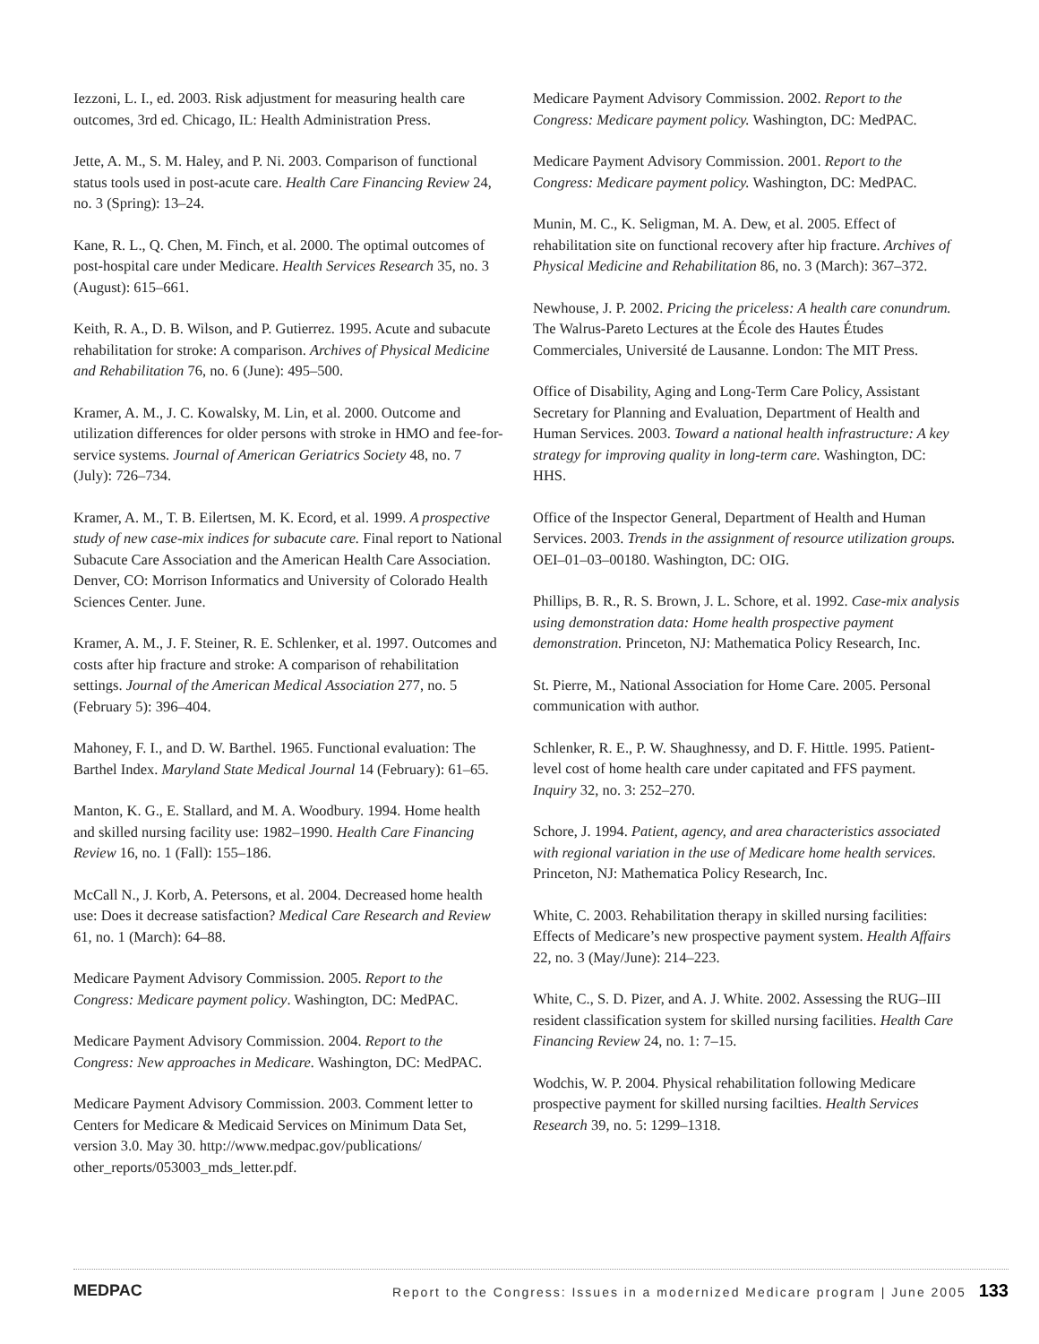Iezzoni, L. I., ed. 2003. Risk adjustment for measuring health care outcomes, 3rd ed. Chicago, IL: Health Administration Press.
Jette, A. M., S. M. Haley, and P. Ni. 2003. Comparison of functional status tools used in post-acute care. Health Care Financing Review 24, no. 3 (Spring): 13–24.
Kane, R. L., Q. Chen, M. Finch, et al. 2000. The optimal outcomes of post-hospital care under Medicare. Health Services Research 35, no. 3 (August): 615–661.
Keith, R. A., D. B. Wilson, and P. Gutierrez. 1995. Acute and subacute rehabilitation for stroke: A comparison. Archives of Physical Medicine and Rehabilitation 76, no. 6 (June): 495–500.
Kramer, A. M., J. C. Kowalsky, M. Lin, et al. 2000. Outcome and utilization differences for older persons with stroke in HMO and fee-for-service systems. Journal of American Geriatrics Society 48, no. 7 (July): 726–734.
Kramer, A. M., T. B. Eilertsen, M. K. Ecord, et al. 1999. A prospective study of new case-mix indices for subacute care. Final report to National Subacute Care Association and the American Health Care Association. Denver, CO: Morrison Informatics and University of Colorado Health Sciences Center. June.
Kramer, A. M., J. F. Steiner, R. E. Schlenker, et al. 1997. Outcomes and costs after hip fracture and stroke: A comparison of rehabilitation settings. Journal of the American Medical Association 277, no. 5 (February 5): 396–404.
Mahoney, F. I., and D. W. Barthel. 1965. Functional evaluation: The Barthel Index. Maryland State Medical Journal 14 (February): 61–65.
Manton, K. G., E. Stallard, and M. A. Woodbury. 1994. Home health and skilled nursing facility use: 1982–1990. Health Care Financing Review 16, no. 1 (Fall): 155–186.
McCall N., J. Korb, A. Petersons, et al. 2004. Decreased home health use: Does it decrease satisfaction? Medical Care Research and Review 61, no. 1 (March): 64–88.
Medicare Payment Advisory Commission. 2005. Report to the Congress: Medicare payment policy. Washington, DC: MedPAC.
Medicare Payment Advisory Commission. 2004. Report to the Congress: New approaches in Medicare. Washington, DC: MedPAC.
Medicare Payment Advisory Commission. 2003. Comment letter to Centers for Medicare & Medicaid Services on Minimum Data Set, version 3.0. May 30. http://www.medpac.gov/publications/ other_reports/053003_mds_letter.pdf.
Medicare Payment Advisory Commission. 2002. Report to the Congress: Medicare payment policy. Washington, DC: MedPAC.
Medicare Payment Advisory Commission. 2001. Report to the Congress: Medicare payment policy. Washington, DC: MedPAC.
Munin, M. C., K. Seligman, M. A. Dew, et al. 2005. Effect of rehabilitation site on functional recovery after hip fracture. Archives of Physical Medicine and Rehabilitation 86, no. 3 (March): 367–372.
Newhouse, J. P. 2002. Pricing the priceless: A health care conundrum. The Walrus-Pareto Lectures at the École des Hautes Études Commerciales, Université de Lausanne. London: The MIT Press.
Office of Disability, Aging and Long-Term Care Policy, Assistant Secretary for Planning and Evaluation, Department of Health and Human Services. 2003. Toward a national health infrastructure: A key strategy for improving quality in long-term care. Washington, DC: HHS.
Office of the Inspector General, Department of Health and Human Services. 2003. Trends in the assignment of resource utilization groups. OEI–01–03–00180. Washington, DC: OIG.
Phillips, B. R., R. S. Brown, J. L. Schore, et al. 1992. Case-mix analysis using demonstration data: Home health prospective payment demonstration. Princeton, NJ: Mathematica Policy Research, Inc.
St. Pierre, M., National Association for Home Care. 2005. Personal communication with author.
Schlenker, R. E., P. W. Shaughnessy, and D. F. Hittle. 1995. Patient-level cost of home health care under capitated and FFS payment. Inquiry 32, no. 3: 252–270.
Schore, J. 1994. Patient, agency, and area characteristics associated with regional variation in the use of Medicare home health services. Princeton, NJ: Mathematica Policy Research, Inc.
White, C. 2003. Rehabilitation therapy in skilled nursing facilities: Effects of Medicare’s new prospective payment system. Health Affairs 22, no. 3 (May/June): 214–223.
White, C., S. D. Pizer, and A. J. White. 2002. Assessing the RUG–III resident classification system for skilled nursing facilities. Health Care Financing Review 24, no. 1: 7–15.
Wodchis, W. P. 2004. Physical rehabilitation following Medicare prospective payment for skilled nursing facilties. Health Services Research 39, no. 5: 1299–1318.
MEDPAC Report to the Congress: Issues in a modernized Medicare program | June 2005 133